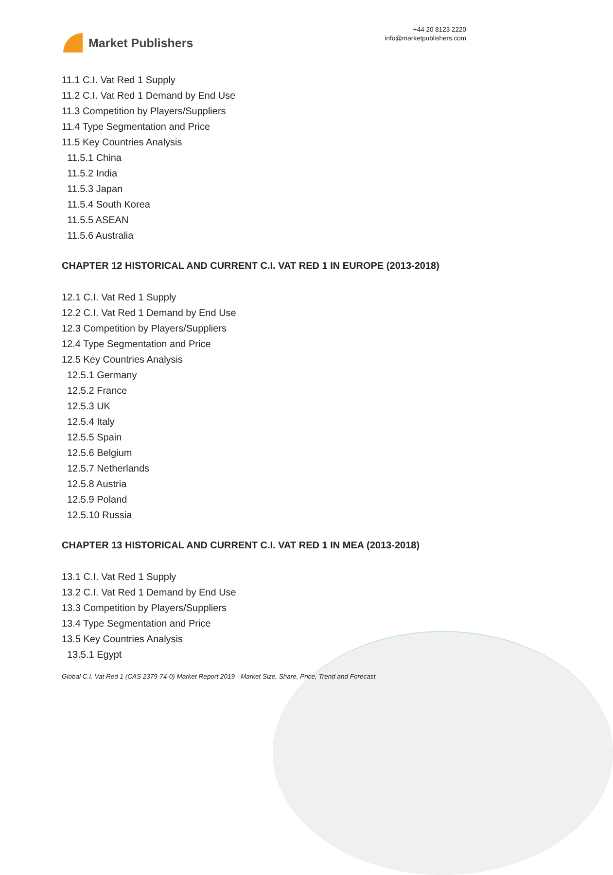Market Publishers
+44 20 8123 2220
info@marketpublishers.com
11.1 C.I. Vat Red 1 Supply
11.2 C.I. Vat Red 1 Demand by End Use
11.3 Competition by Players/Suppliers
11.4 Type Segmentation and Price
11.5 Key Countries Analysis
11.5.1 China
11.5.2 India
11.5.3 Japan
11.5.4 South Korea
11.5.5 ASEAN
11.5.6 Australia
CHAPTER 12 HISTORICAL AND CURRENT C.I. VAT RED 1 IN EUROPE (2013-2018)
12.1 C.I. Vat Red 1 Supply
12.2 C.I. Vat Red 1 Demand by End Use
12.3 Competition by Players/Suppliers
12.4 Type Segmentation and Price
12.5 Key Countries Analysis
12.5.1 Germany
12.5.2 France
12.5.3 UK
12.5.4 Italy
12.5.5 Spain
12.5.6 Belgium
12.5.7 Netherlands
12.5.8 Austria
12.5.9 Poland
12.5.10 Russia
CHAPTER 13 HISTORICAL AND CURRENT C.I. VAT RED 1 IN MEA (2013-2018)
13.1 C.I. Vat Red 1 Supply
13.2 C.I. Vat Red 1 Demand by End Use
13.3 Competition by Players/Suppliers
13.4 Type Segmentation and Price
13.5 Key Countries Analysis
13.5.1 Egypt
Global C.I. Vat Red 1 (CAS 2379-74-0) Market Report 2019 - Market Size, Share, Price, Trend and Forecast